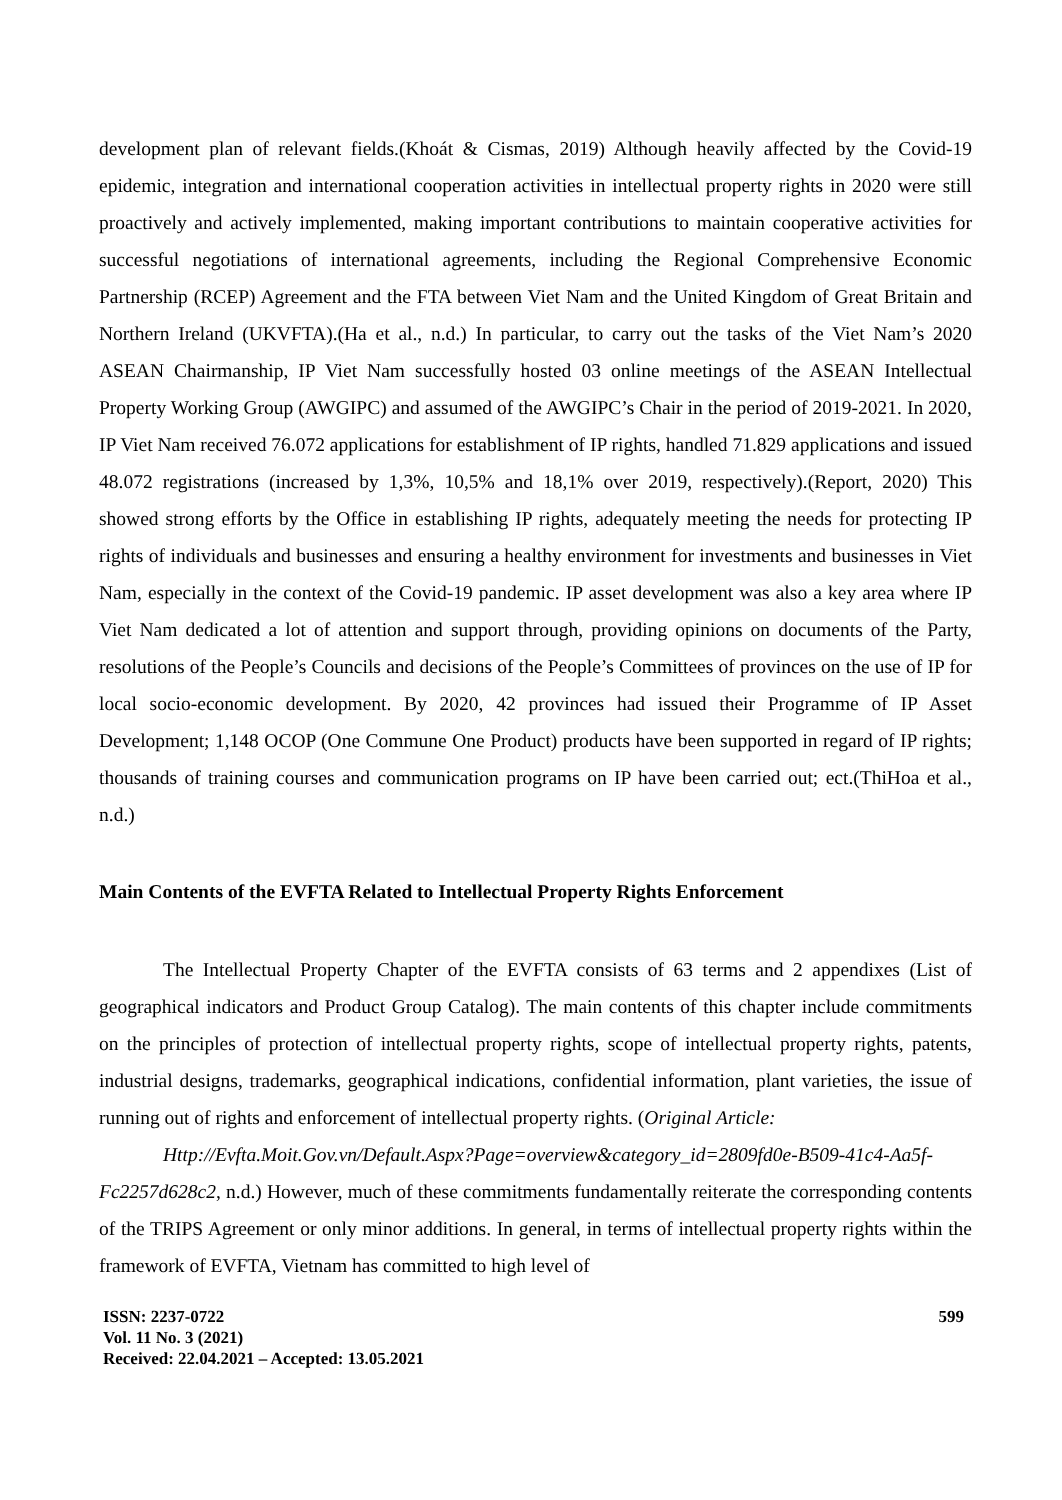development plan of relevant fields.(Khoát & Cismas, 2019) Although heavily affected by the Covid-19 epidemic, integration and international cooperation activities in intellectual property rights in 2020 were still proactively and actively implemented, making important contributions to maintain cooperative activities for successful negotiations of international agreements, including the Regional Comprehensive Economic Partnership (RCEP) Agreement and the FTA between Viet Nam and the United Kingdom of Great Britain and Northern Ireland (UKVFTA).(Ha et al., n.d.) In particular, to carry out the tasks of the Viet Nam’s 2020 ASEAN Chairmanship, IP Viet Nam successfully hosted 03 online meetings of the ASEAN Intellectual Property Working Group (AWGIPC) and assumed of the AWGIPC’s Chair in the period of 2019-2021. In 2020, IP Viet Nam received 76.072 applications for establishment of IP rights, handled 71.829 applications and issued 48.072 registrations (increased by 1,3%, 10,5% and 18,1% over 2019, respectively).(Report, 2020) This showed strong efforts by the Office in establishing IP rights, adequately meeting the needs for protecting IP rights of individuals and businesses and ensuring a healthy environment for investments and businesses in Viet Nam, especially in the context of the Covid-19 pandemic. IP asset development was also a key area where IP Viet Nam dedicated a lot of attention and support through, providing opinions on documents of the Party, resolutions of the People’s Councils and decisions of the People’s Committees of provinces on the use of IP for local socio-economic development. By 2020, 42 provinces had issued their Programme of IP Asset Development; 1,148 OCOP (One Commune One Product) products have been supported in regard of IP rights; thousands of training courses and communication programs on IP have been carried out; ect.(ThiHoa et al., n.d.)
Main Contents of the EVFTA Related to Intellectual Property Rights Enforcement
The Intellectual Property Chapter of the EVFTA consists of 63 terms and 2 appendixes (List of geographical indicators and Product Group Catalog). The main contents of this chapter include commitments on the principles of protection of intellectual property rights, scope of intellectual property rights, patents, industrial designs, trademarks, geographical indications, confidential information, plant varieties, the issue of running out of rights and enforcement of intellectual property rights. (Original Article:
Http://Evfta.Moit.Gov.vn/Default.Aspx?Page=overview&category_id=2809fd0e-B509-41c4-Aa5f- Fc2257d628c2, n.d.) However, much of these commitments fundamentally reiterate the corresponding contents of the TRIPS Agreement or only minor additions. In general, in terms of intellectual property rights within the framework of EVFTA, Vietnam has committed to high level of
ISSN: 2237-0722
Vol. 11 No. 3 (2021)
Received: 22.04.2021 – Accepted: 13.05.2021
599